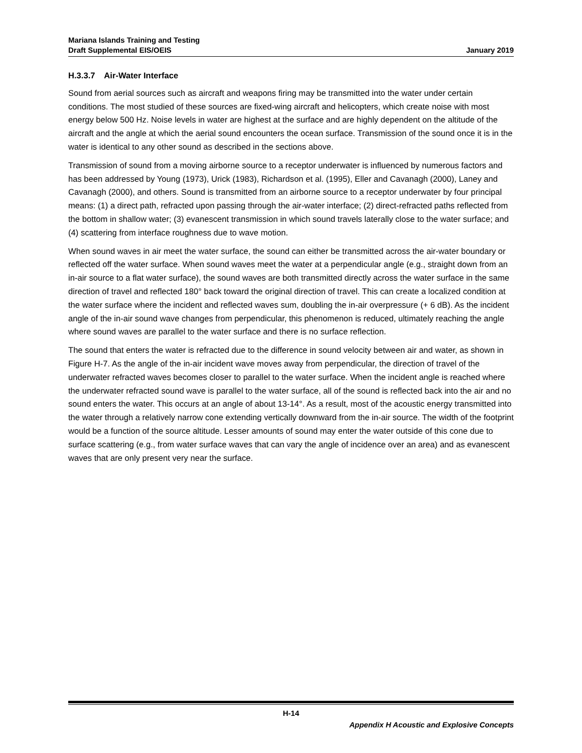Mariana Islands Training and Testing
Draft Supplemental EIS/OEIS January 2019
H.3.3.7 Air-Water Interface
Sound from aerial sources such as aircraft and weapons firing may be transmitted into the water under certain conditions. The most studied of these sources are fixed-wing aircraft and helicopters, which create noise with most energy below 500 Hz. Noise levels in water are highest at the surface and are highly dependent on the altitude of the aircraft and the angle at which the aerial sound encounters the ocean surface. Transmission of the sound once it is in the water is identical to any other sound as described in the sections above.
Transmission of sound from a moving airborne source to a receptor underwater is influenced by numerous factors and has been addressed by Young (1973), Urick (1983), Richardson et al. (1995), Eller and Cavanagh (2000), Laney and Cavanagh (2000), and others. Sound is transmitted from an airborne source to a receptor underwater by four principal means: (1) a direct path, refracted upon passing through the air-water interface; (2) direct-refracted paths reflected from the bottom in shallow water; (3) evanescent transmission in which sound travels laterally close to the water surface; and (4) scattering from interface roughness due to wave motion.
When sound waves in air meet the water surface, the sound can either be transmitted across the air-water boundary or reflected off the water surface. When sound waves meet the water at a perpendicular angle (e.g., straight down from an in-air source to a flat water surface), the sound waves are both transmitted directly across the water surface in the same direction of travel and reflected 180° back toward the original direction of travel. This can create a localized condition at the water surface where the incident and reflected waves sum, doubling the in-air overpressure (+ 6 dB). As the incident angle of the in-air sound wave changes from perpendicular, this phenomenon is reduced, ultimately reaching the angle where sound waves are parallel to the water surface and there is no surface reflection.
The sound that enters the water is refracted due to the difference in sound velocity between air and water, as shown in Figure H-7. As the angle of the in-air incident wave moves away from perpendicular, the direction of travel of the underwater refracted waves becomes closer to parallel to the water surface. When the incident angle is reached where the underwater refracted sound wave is parallel to the water surface, all of the sound is reflected back into the air and no sound enters the water. This occurs at an angle of about 13-14°. As a result, most of the acoustic energy transmitted into the water through a relatively narrow cone extending vertically downward from the in-air source. The width of the footprint would be a function of the source altitude. Lesser amounts of sound may enter the water outside of this cone due to surface scattering (e.g., from water surface waves that can vary the angle of incidence over an area) and as evanescent waves that are only present very near the surface.
H-14
Appendix H Acoustic and Explosive Concepts